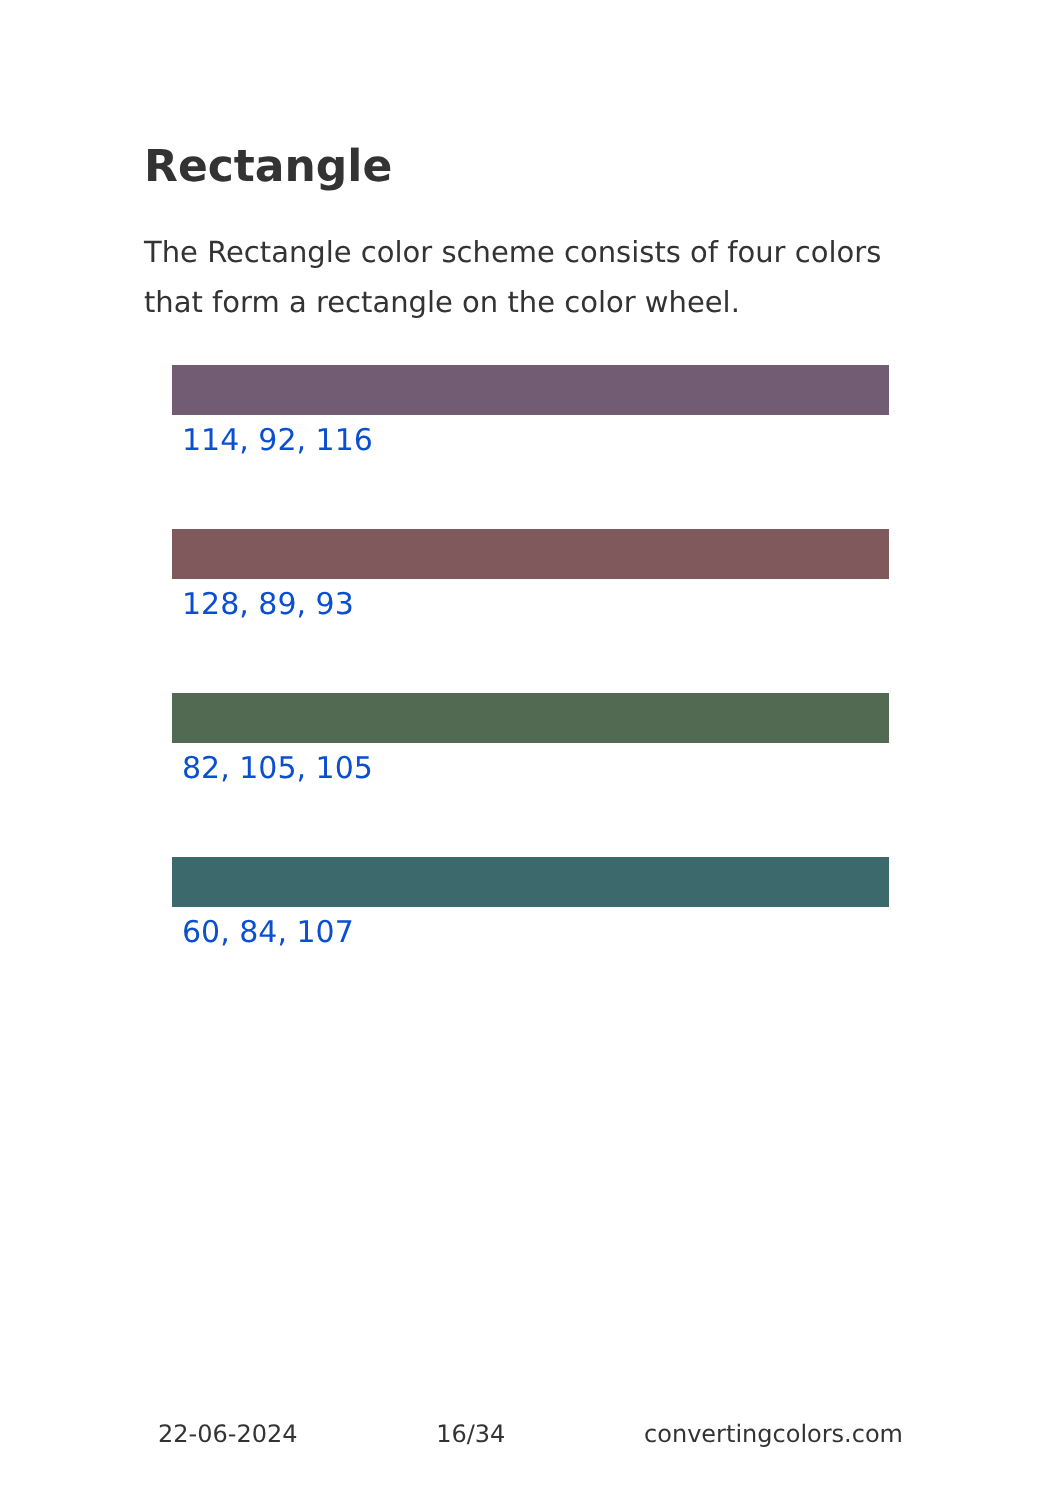Rectangle
The Rectangle color scheme consists of four colors that form a rectangle on the color wheel.
114, 92, 116
128, 89, 93
82, 105, 105
60, 84, 107
22-06-2024 16/34 convertingcolors.com